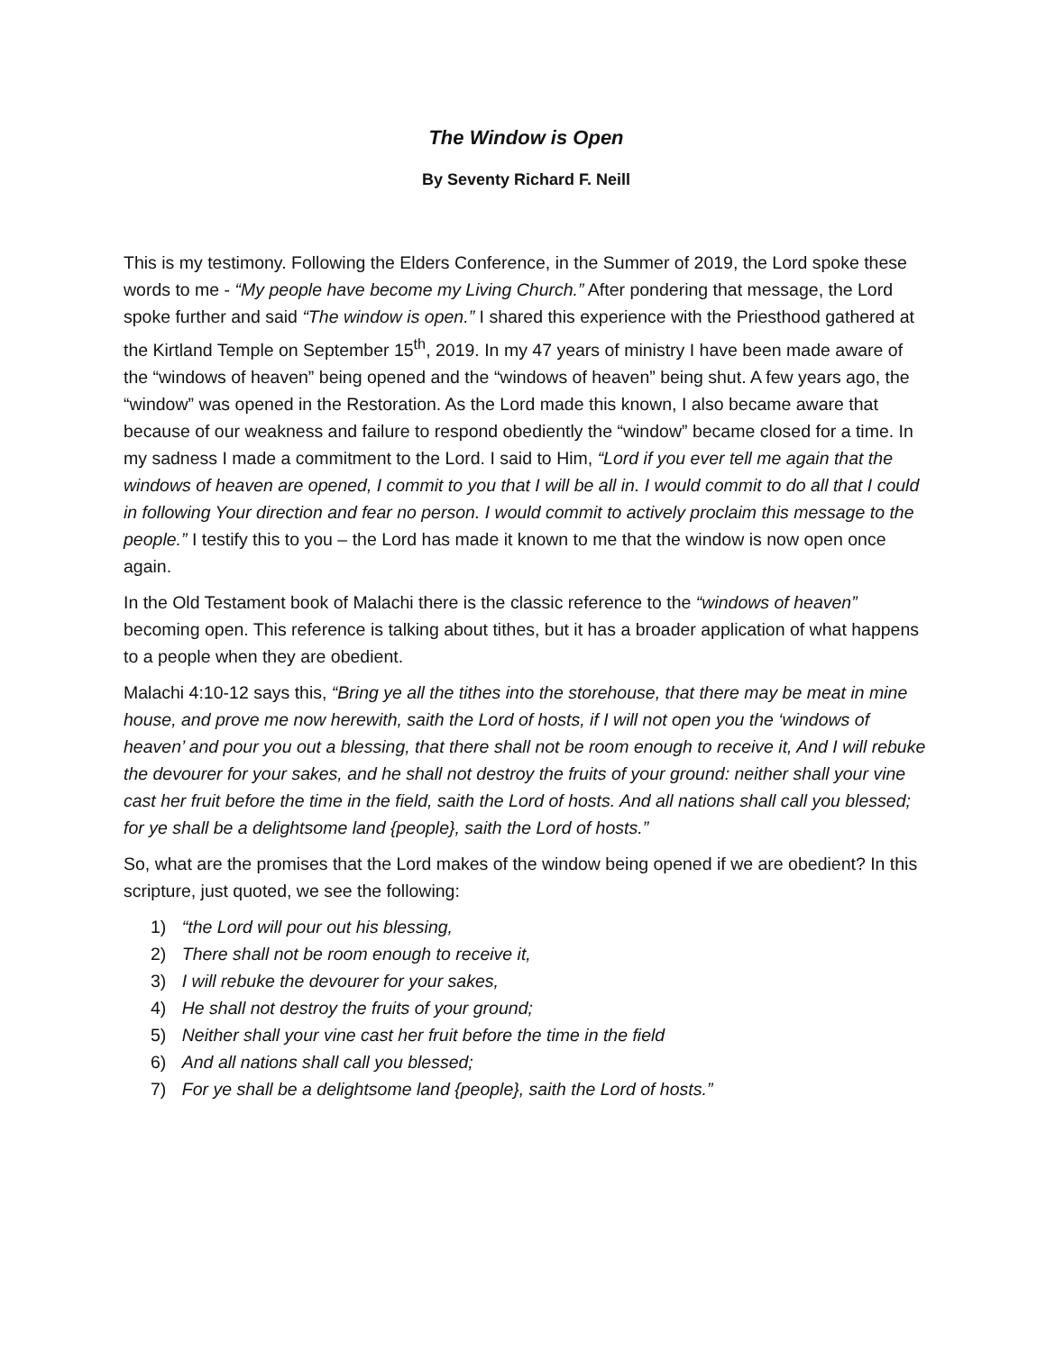The Window is Open
By Seventy Richard F. Neill
This is my testimony. Following the Elders Conference, in the Summer of 2019, the Lord spoke these words to me - “My people have become my Living Church.” After pondering that message, the Lord spoke further and said “The window is open.” I shared this experience with the Priesthood gathered at the Kirtland Temple on September 15<sup>th</sup>, 2019. In my 47 years of ministry I have been made aware of the “windows of heaven” being opened and the “windows of heaven” being shut. A few years ago, the “window” was opened in the Restoration. As the Lord made this known, I also became aware that because of our weakness and failure to respond obediently the “window” became closed for a time. In my sadness I made a commitment to the Lord. I said to Him, “Lord if you ever tell me again that the windows of heaven are opened, I commit to you that I will be all in. I would commit to do all that I could in following Your direction and fear no person. I would commit to actively proclaim this message to the people.” I testify this to you – the Lord has made it known to me that the window is now open once again.
In the Old Testament book of Malachi there is the classic reference to the “windows of heaven” becoming open. This reference is talking about tithes, but it has a broader application of what happens to a people when they are obedient.
Malachi 4:10-12 says this, “Bring ye all the tithes into the storehouse, that there may be meat in mine house, and prove me now herewith, saith the Lord of hosts, if I will not open you the ‘windows of heaven’ and pour you out a blessing, that there shall not be room enough to receive it, And I will rebuke the devourer for your sakes, and he shall not destroy the fruits of your ground: neither shall your vine cast her fruit before the time in the field, saith the Lord of hosts. And all nations shall call you blessed; for ye shall be a delightsome land {people}, saith the Lord of hosts.”
So, what are the promises that the Lord makes of the window being opened if we are obedient? In this scripture, just quoted, we see the following:
1) “the Lord will pour out his blessing,
2) There shall not be room enough to receive it,
3) I will rebuke the devourer for your sakes,
4) He shall not destroy the fruits of your ground;
5) Neither shall your vine cast her fruit before the time in the field
6) And all nations shall call you blessed;
7) For ye shall be a delightsome land {people}, saith the Lord of hosts.”